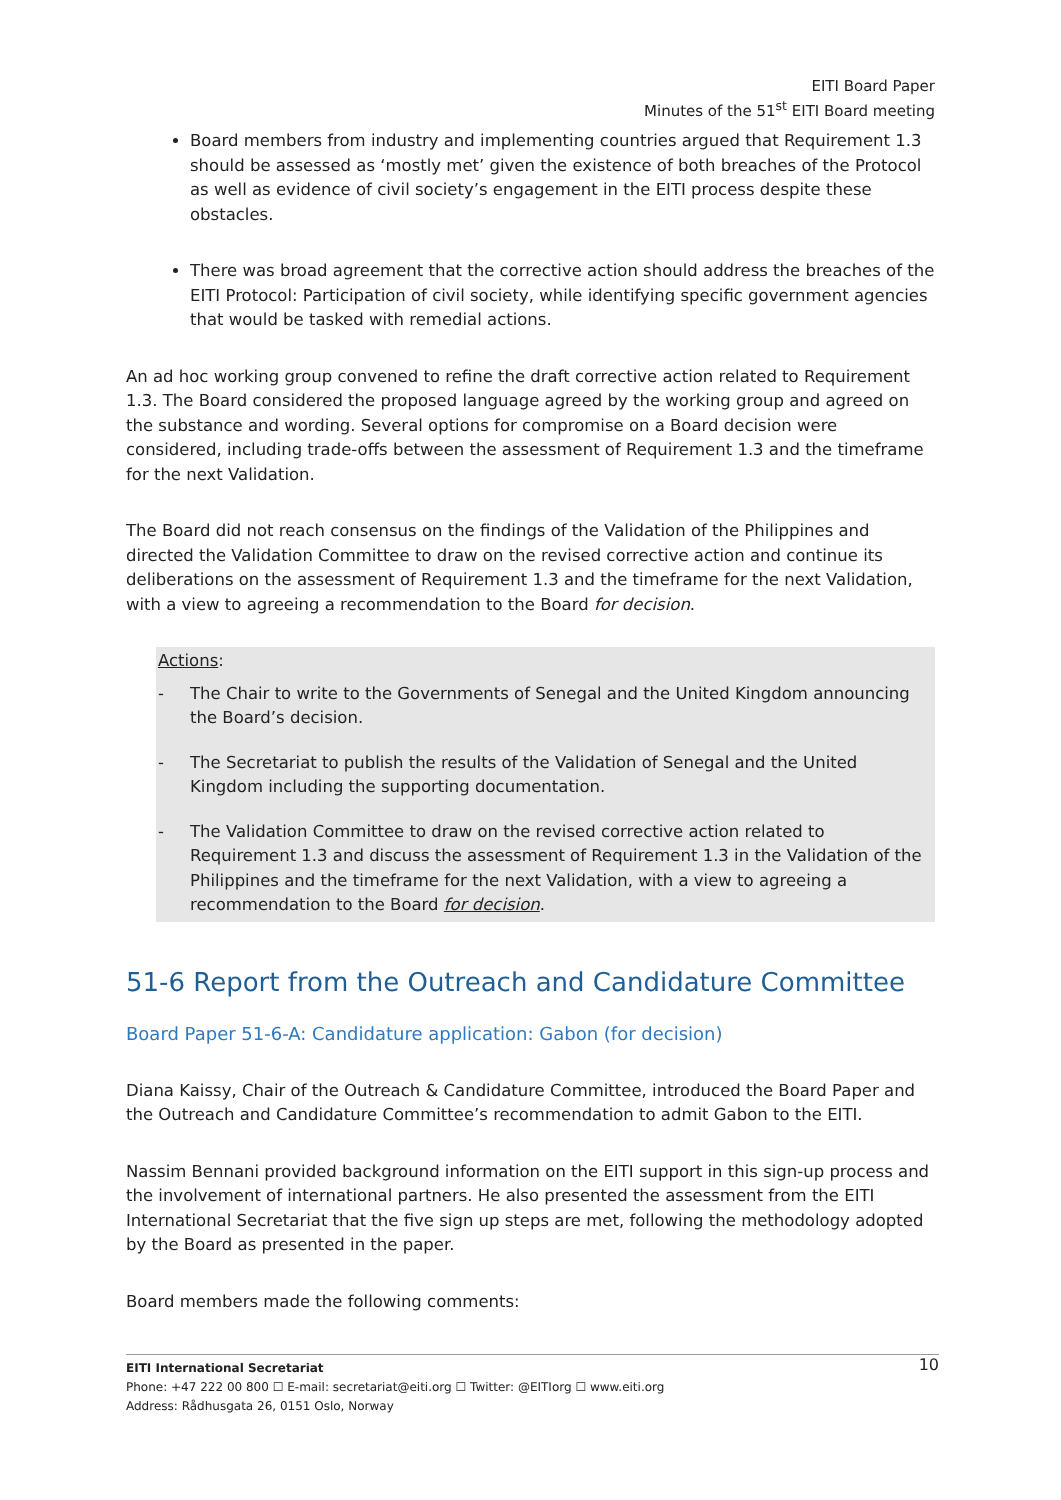EITI Board Paper
Minutes of the 51<sup>st</sup> EITI Board meeting
Board members from industry and implementing countries argued that Requirement 1.3 should be assessed as ‘mostly met’ given the existence of both breaches of the Protocol as well as evidence of civil society’s engagement in the EITI process despite these obstacles.
There was broad agreement that the corrective action should address the breaches of the EITI Protocol: Participation of civil society, while identifying specific government agencies that would be tasked with remedial actions.
An ad hoc working group convened to refine the draft corrective action related to Requirement 1.3. The Board considered the proposed language agreed by the working group and agreed on the substance and wording. Several options for compromise on a Board decision were considered, including trade-offs between the assessment of Requirement 1.3 and the timeframe for the next Validation.
The Board did not reach consensus on the findings of the Validation of the Philippines and directed the Validation Committee to draw on the revised corrective action and continue its deliberations on the assessment of Requirement 1.3 and the timeframe for the next Validation, with a view to agreeing a recommendation to the Board for decision.
Actions:
- The Chair to write to the Governments of Senegal and the United Kingdom announcing the Board’s decision.
- The Secretariat to publish the results of the Validation of Senegal and the United Kingdom including the supporting documentation.
- The Validation Committee to draw on the revised corrective action related to Requirement 1.3 and discuss the assessment of Requirement 1.3 in the Validation of the Philippines and the timeframe for the next Validation, with a view to agreeing a recommendation to the Board for decision.
51-6 Report from the Outreach and Candidature Committee
Board Paper 51-6-A: Candidature application: Gabon (for decision)
Diana Kaissy, Chair of the Outreach & Candidature Committee, introduced the Board Paper and the Outreach and Candidature Committee’s recommendation to admit Gabon to the EITI.
Nassim Bennani provided background information on the EITI support in this sign-up process and the involvement of international partners. He also presented the assessment from the EITI International Secretariat that the five sign up steps are met, following the methodology adopted by the Board as presented in the paper.
Board members made the following comments:
10 EITI International Secretariat
Phone: +47 222 00 800 ☐ E-mail: secretariat@eiti.org ☐ Twitter: @EITIorg ☐ www.eiti.org
Address: Rådhusgata 26, 0151 Oslo, Norway